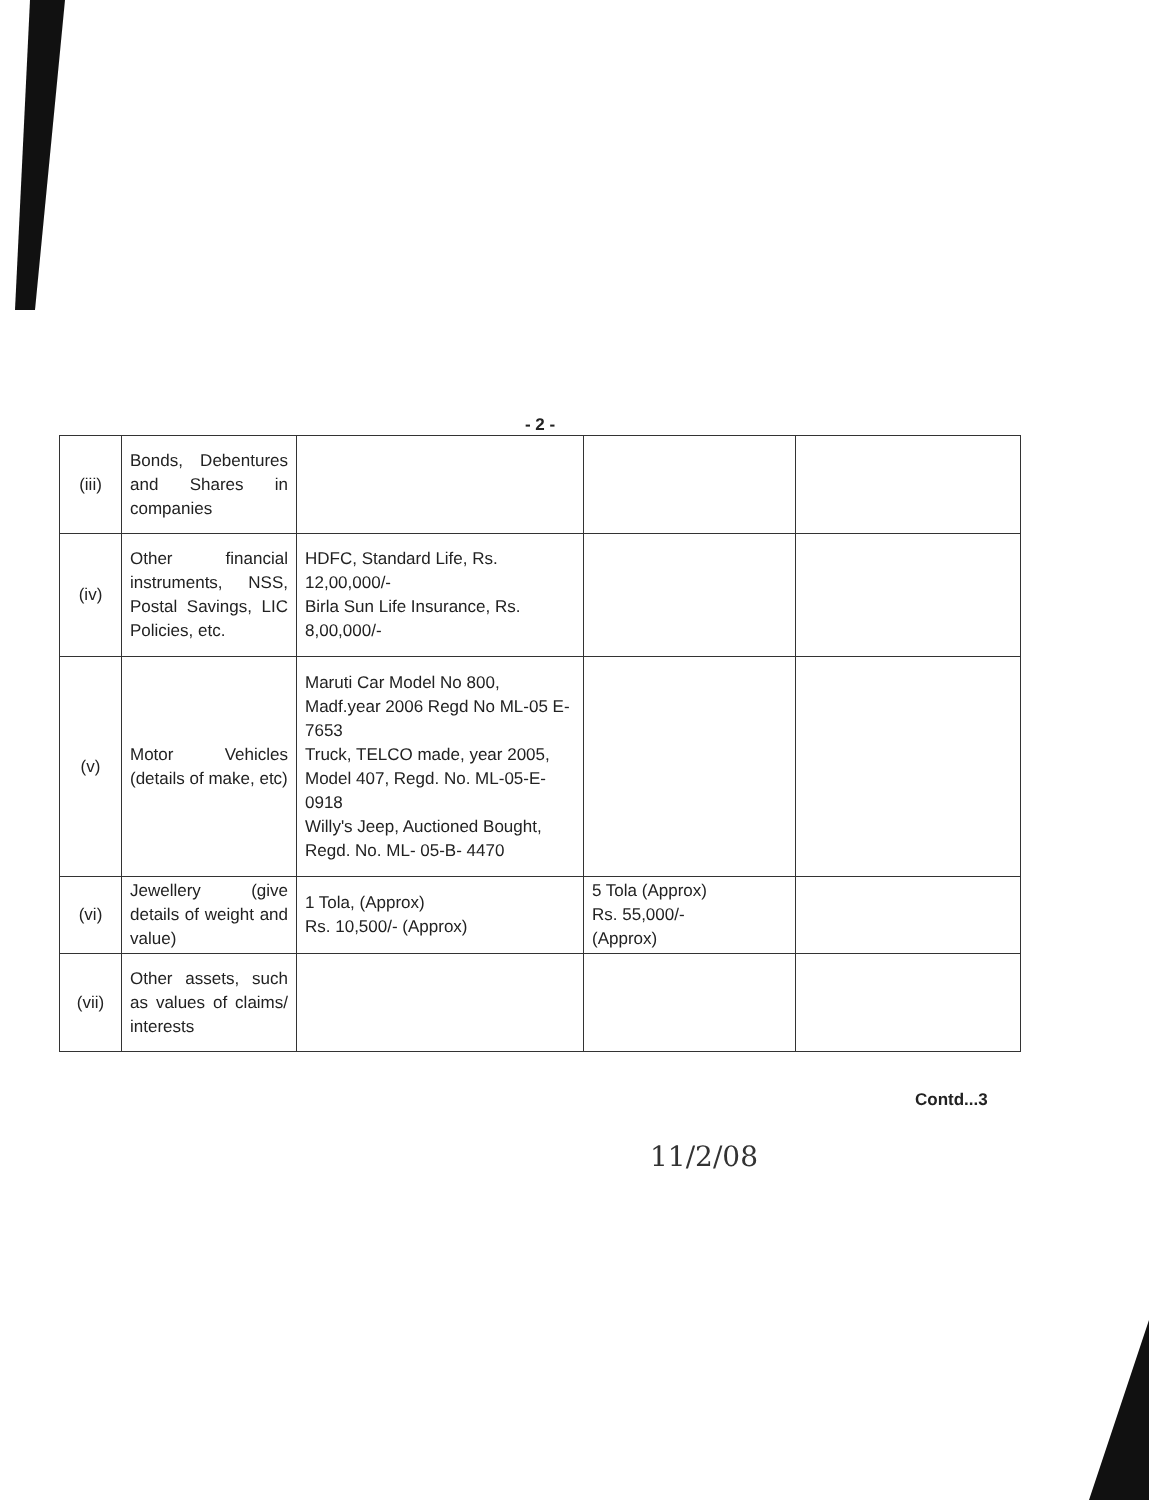- 2 -
| (iii) | Bonds, Debentures and Shares in companies | | | |
| (iv) | Other financial instruments, NSS, Postal Savings, LIC Policies, etc. | HDFC, Standard Life, Rs. 12,00,000/- Birla Sun Life Insurance, Rs. 8,00,000/- | | |
| (v) | Motor Vehicles (details of make, etc) | Maruti Car Model No 800, Madf.year 2006 Regd No ML-05 E-7653 Truck, TELCO made, year 2005, Model 407, Regd. No. ML-05-E-0918 Willy's Jeep, Auctioned Bought, Regd. No. ML- 05-B- 4470 | | |
| (vi) | Jewellery (give details of weight and value) | 1 Tola, (Approx) Rs. 10,500/- (Approx) | 5 Tola (Approx) Rs. 55,000/- (Approx) | |
| (vii) | Other assets, such as values of claims/ interests | | | |
Contd...3
11/2/08